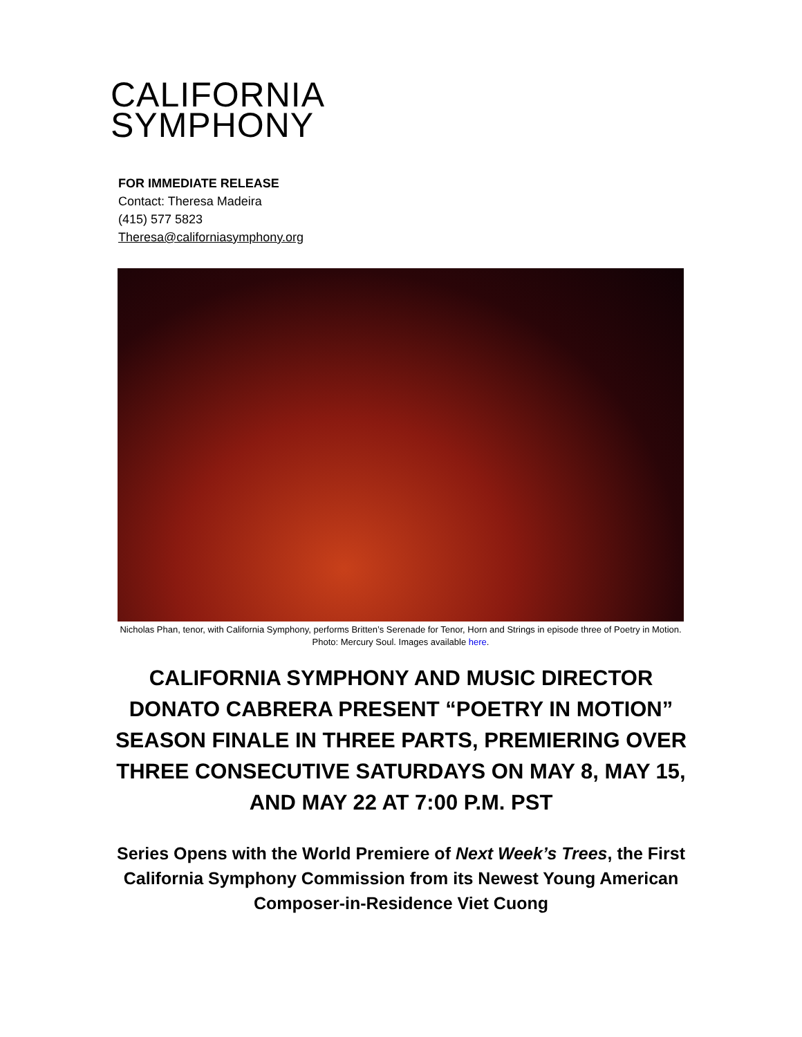CALIFORNIA
SYMPHONY
FOR IMMEDIATE RELEASE
Contact: Theresa Madeira
(415) 577 5823
Theresa@californiasymphony.org
Nicholas Phan, tenor, with California Symphony, performs Britten’s Serenade for Tenor, Horn and Strings in episode three of Poetry in Motion. Photo: Mercury Soul. Images available here.
CALIFORNIA SYMPHONY AND MUSIC DIRECTOR DONATO CABRERA PRESENT “POETRY IN MOTION” SEASON FINALE IN THREE PARTS, PREMIERING OVER THREE CONSECUTIVE SATURDAYS ON MAY 8, MAY 15, AND MAY 22 AT 7:00 P.M. PST
Series Opens with the World Premiere of Next Week’s Trees, the First California Symphony Commission from its Newest Young American Composer-in-Residence Viet Cuong